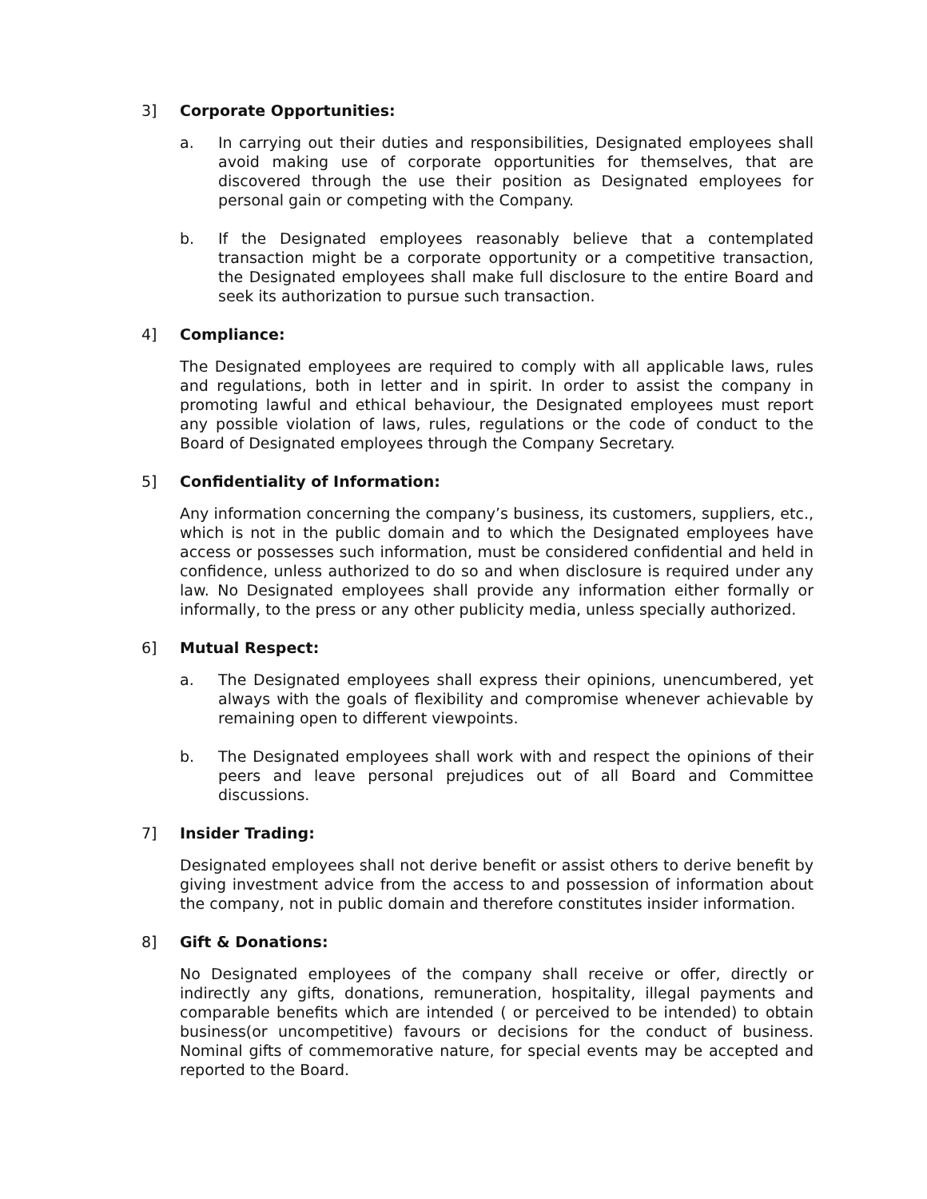3] Corporate Opportunities:
a. In carrying out their duties and responsibilities, Designated employees shall avoid making use of corporate opportunities for themselves, that are discovered through the use their position as Designated employees for personal gain or competing with the Company.
b. If the Designated employees reasonably believe that a contemplated transaction might be a corporate opportunity or a competitive transaction, the Designated employees shall make full disclosure to the entire Board and seek its authorization to pursue such transaction.
4] Compliance:
The Designated employees are required to comply with all applicable laws, rules and regulations, both in letter and in spirit. In order to assist the company in promoting lawful and ethical behaviour, the Designated employees must report any possible violation of laws, rules, regulations or the code of conduct to the Board of Designated employees through the Company Secretary.
5] Confidentiality of Information:
Any information concerning the company’s business, its customers, suppliers, etc., which is not in the public domain and to which the Designated employees have access or possesses such information, must be considered confidential and held in confidence, unless authorized to do so and when disclosure is required under any law. No Designated employees shall provide any information either formally or informally, to the press or any other publicity media, unless specially authorized.
6] Mutual Respect:
a. The Designated employees shall express their opinions, unencumbered, yet always with the goals of flexibility and compromise whenever achievable by remaining open to different viewpoints.
b. The Designated employees shall work with and respect the opinions of their peers and leave personal prejudices out of all Board and Committee discussions.
7] Insider Trading:
Designated employees shall not derive benefit or assist others to derive benefit by giving investment advice from the access to and possession of information about the company, not in public domain and therefore constitutes insider information.
8] Gift & Donations:
No Designated employees of the company shall receive or offer, directly or indirectly any gifts, donations, remuneration, hospitality, illegal payments and comparable benefits which are intended ( or perceived to be intended) to obtain business(or uncompetitive) favours or decisions for the conduct of business. Nominal gifts of commemorative nature, for special events may be accepted and reported to the Board.